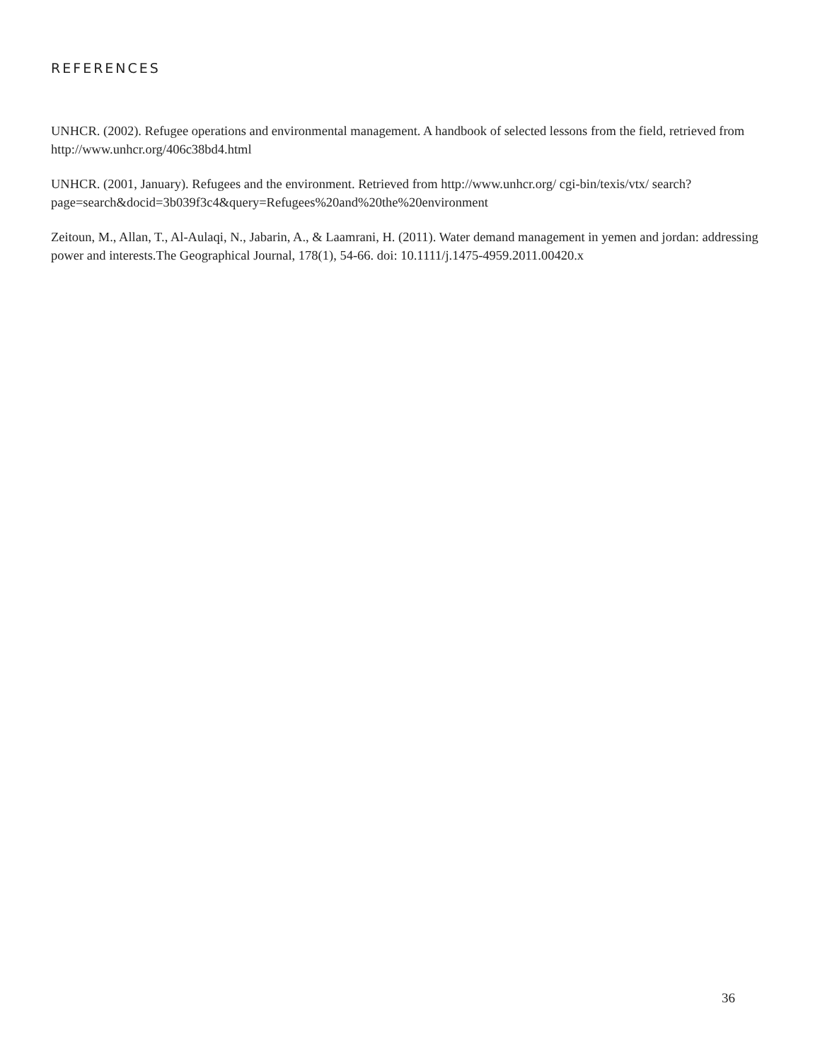REFERENCES
UNHCR. (2002). Refugee operations and environmental management. A handbook of selected lessons from the field, retrieved from http://www.unhcr.org/406c38bd4.html
UNHCR. (2001, January). Refugees and the environment. Retrieved from http://www.unhcr.org/ cgi-bin/texis/vtx/ search?page=search&docid=3b039f3c4&query=Refugees%20and%20the%20environment
Zeitoun, M., Allan, T., Al-Aulaqi, N., Jabarin, A., & Laamrani, H. (2011). Water demand management in yemen and jordan: addressing power and interests.The Geographical Journal, 178(1), 54-66. doi: 10.1111/j.1475-4959.2011.00420.x
36